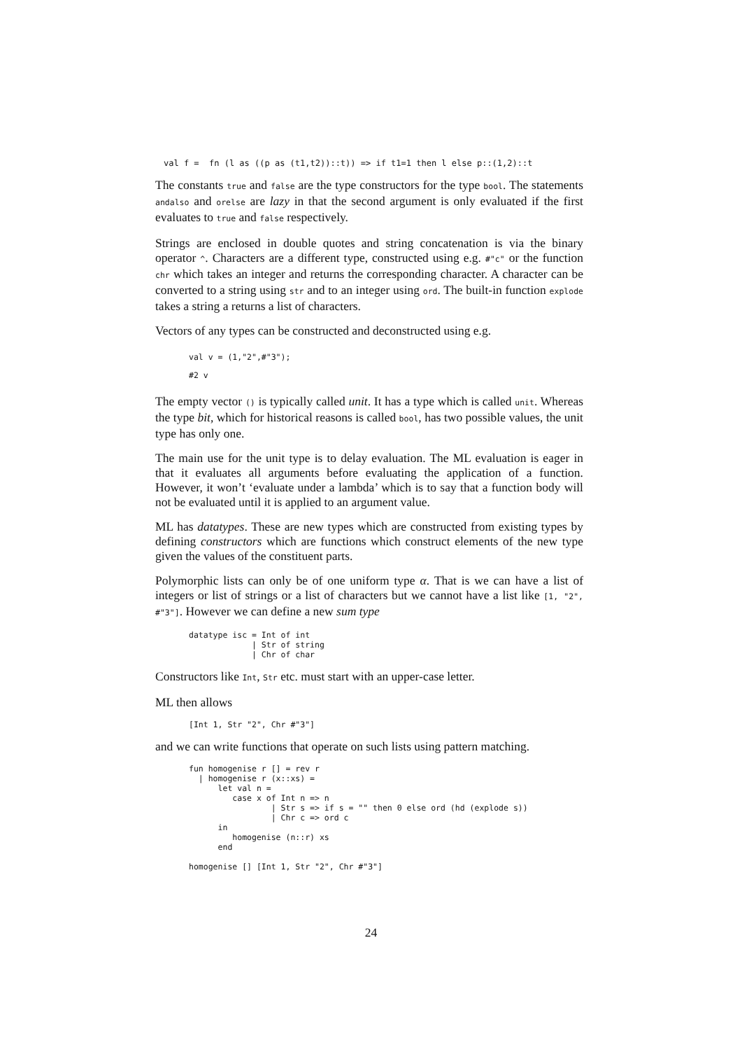val f =  fn (l as ((p as (t1,t2))::t)) => if t1=1 then l else p::(1,2)::t
The constants true and false are the type constructors for the type bool. The statements andalso and orelse are lazy in that the second argument is only evaluated if the first evaluates to true and false respectively.
Strings are enclosed in double quotes and string concatenation is via the binary operator ^. Characters are a different type, constructed using e.g. #"c" or the function chr which takes an integer and returns the corresponding character. A character can be converted to a string using str and to an integer using ord. The built-in function explode takes a string a returns a list of characters.
Vectors of any types can be constructed and deconstructed using e.g.
val v = (1,"2",#"3");
#2 v
The empty vector () is typically called unit. It has a type which is called unit. Whereas the type bit, which for historical reasons is called bool, has two possible values, the unit type has only one.
The main use for the unit type is to delay evaluation. The ML evaluation is eager in that it evaluates all arguments before evaluating the application of a function. However, it won’t ‘evaluate under a lambda’ which is to say that a function body will not be evaluated until it is applied to an argument value.
ML has datatypes. These are new types which are constructed from existing types by defining constructors which are functions which construct elements of the new type given the values of the constituent parts.
Polymorphic lists can only be of one uniform type α. That is we can have a list of integers or list of strings or a list of characters but we cannot have a list like [1, "2", #"3"]. However we can define a new sum type
datatype isc = Int of int
             | Str of string
             | Chr of char
Constructors like Int, Str etc. must start with an upper-case letter.
ML then allows
[Int 1, Str "2", Chr #"3"]
and we can write functions that operate on such lists using pattern matching.
fun homogenise r [] = rev r
  | homogenise r (x::xs) =
      let val n =
         case x of Int n => n
                 | Str s => if s = "" then 0 else ord (hd (explode s))
                 | Chr c => ord c
      in
         homogenise (n::r) xs
      end

homogenise [] [Int 1, Str "2", Chr #"3"]
24